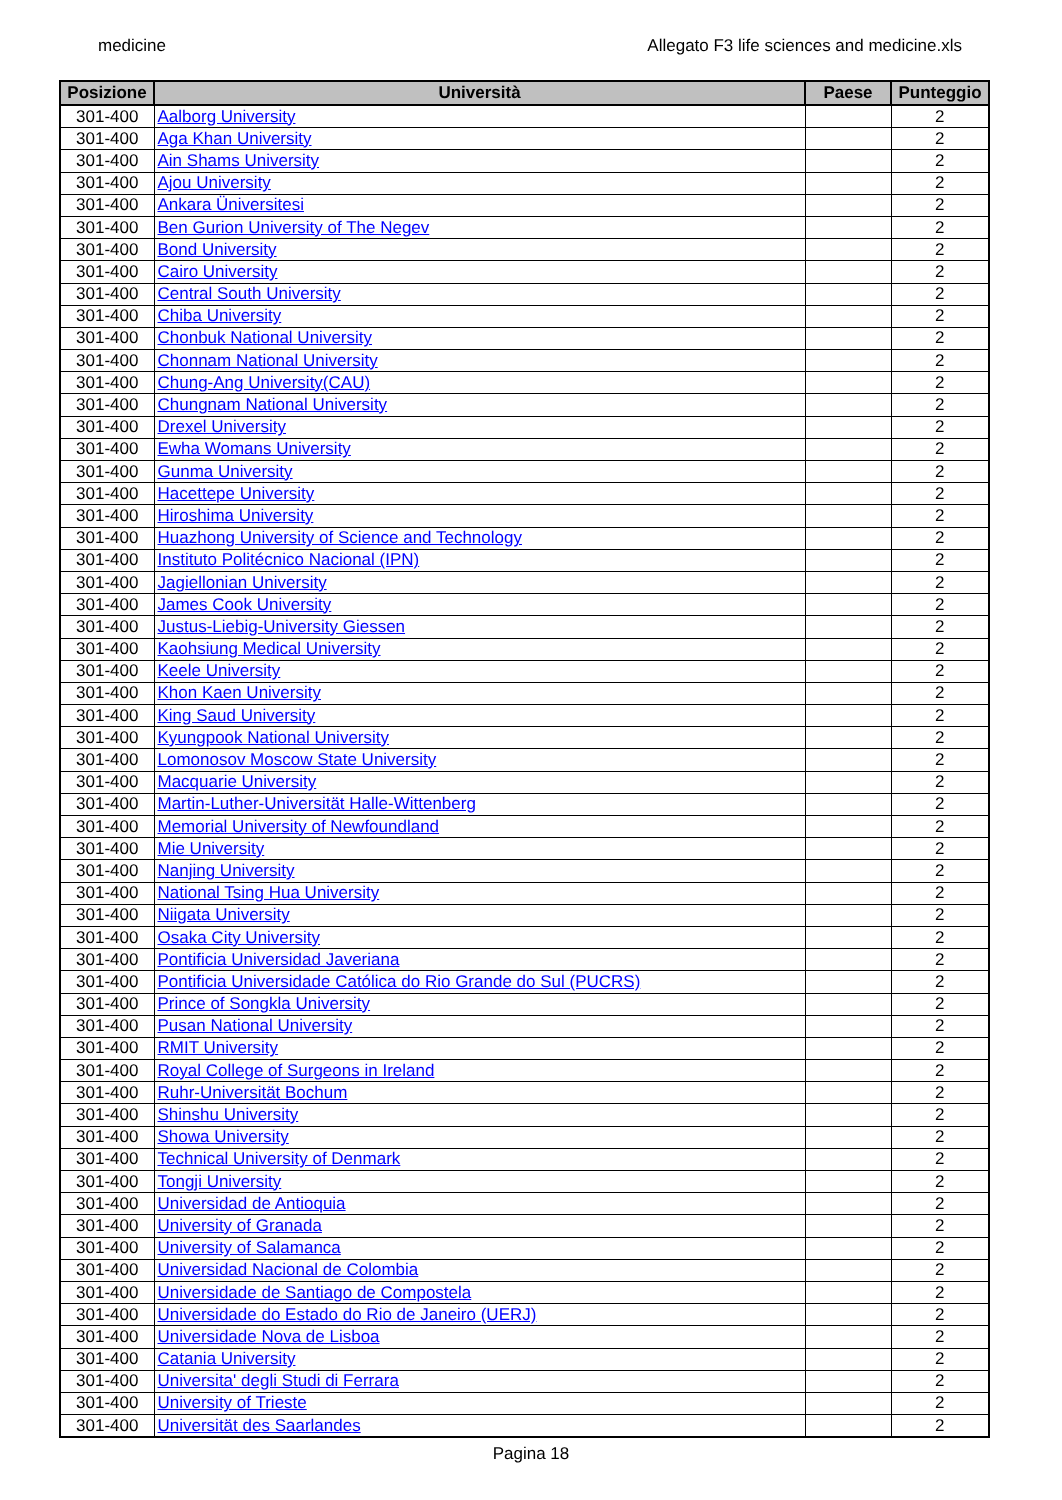medicine Allegato F3 life sciences and medicine.xls
| Posizione | Università | Paese | Punteggio |
| --- | --- | --- | --- |
| 301-400 | Aalborg University | | 2 |
| 301-400 | Aga Khan University | | 2 |
| 301-400 | Ain Shams University | | 2 |
| 301-400 | Ajou University | | 2 |
| 301-400 | Ankara Üniversitesi | | 2 |
| 301-400 | Ben Gurion University of The Negev | | 2 |
| 301-400 | Bond University | | 2 |
| 301-400 | Cairo University | | 2 |
| 301-400 | Central South University | | 2 |
| 301-400 | Chiba University | | 2 |
| 301-400 | Chonbuk National University | | 2 |
| 301-400 | Chonnam National University | | 2 |
| 301-400 | Chung-Ang University(CAU) | | 2 |
| 301-400 | Chungnam National University | | 2 |
| 301-400 | Drexel University | | 2 |
| 301-400 | Ewha Womans University | | 2 |
| 301-400 | Gunma University | | 2 |
| 301-400 | Hacettepe University | | 2 |
| 301-400 | Hiroshima University | | 2 |
| 301-400 | Huazhong University of Science and Technology | | 2 |
| 301-400 | Instituto Politécnico Nacional (IPN) | | 2 |
| 301-400 | Jagiellonian University | | 2 |
| 301-400 | James Cook University | | 2 |
| 301-400 | Justus-Liebig-University Giessen | | 2 |
| 301-400 | Kaohsiung Medical University | | 2 |
| 301-400 | Keele University | | 2 |
| 301-400 | Khon Kaen University | | 2 |
| 301-400 | King Saud University | | 2 |
| 301-400 | Kyungpook National University | | 2 |
| 301-400 | Lomonosov Moscow State University | | 2 |
| 301-400 | Macquarie University | | 2 |
| 301-400 | Martin-Luther-Universität Halle-Wittenberg | | 2 |
| 301-400 | Memorial University of Newfoundland | | 2 |
| 301-400 | Mie University | | 2 |
| 301-400 | Nanjing University | | 2 |
| 301-400 | National Tsing Hua University | | 2 |
| 301-400 | Niigata University | | 2 |
| 301-400 | Osaka City University | | 2 |
| 301-400 | Pontificia Universidad Javeriana | | 2 |
| 301-400 | Pontificia Universidade Católica do Rio Grande do Sul (PUCRS) | | 2 |
| 301-400 | Prince of Songkla University | | 2 |
| 301-400 | Pusan National University | | 2 |
| 301-400 | RMIT University | | 2 |
| 301-400 | Royal College of Surgeons in Ireland | | 2 |
| 301-400 | Ruhr-Universität Bochum | | 2 |
| 301-400 | Shinshu University | | 2 |
| 301-400 | Showa University | | 2 |
| 301-400 | Technical University of Denmark | | 2 |
| 301-400 | Tongji University | | 2 |
| 301-400 | Universidad de Antioquia | | 2 |
| 301-400 | University of Granada | | 2 |
| 301-400 | University of Salamanca | | 2 |
| 301-400 | Universidad Nacional de Colombia | | 2 |
| 301-400 | Universidade de Santiago de Compostela | | 2 |
| 301-400 | Universidade do Estado do Rio de Janeiro (UERJ) | | 2 |
| 301-400 | Universidade Nova de Lisboa | | 2 |
| 301-400 | Catania University | | 2 |
| 301-400 | Universita' degli Studi di Ferrara | | 2 |
| 301-400 | University of Trieste | | 2 |
| 301-400 | Universität des Saarlandes | | 2 |
Pagina 18